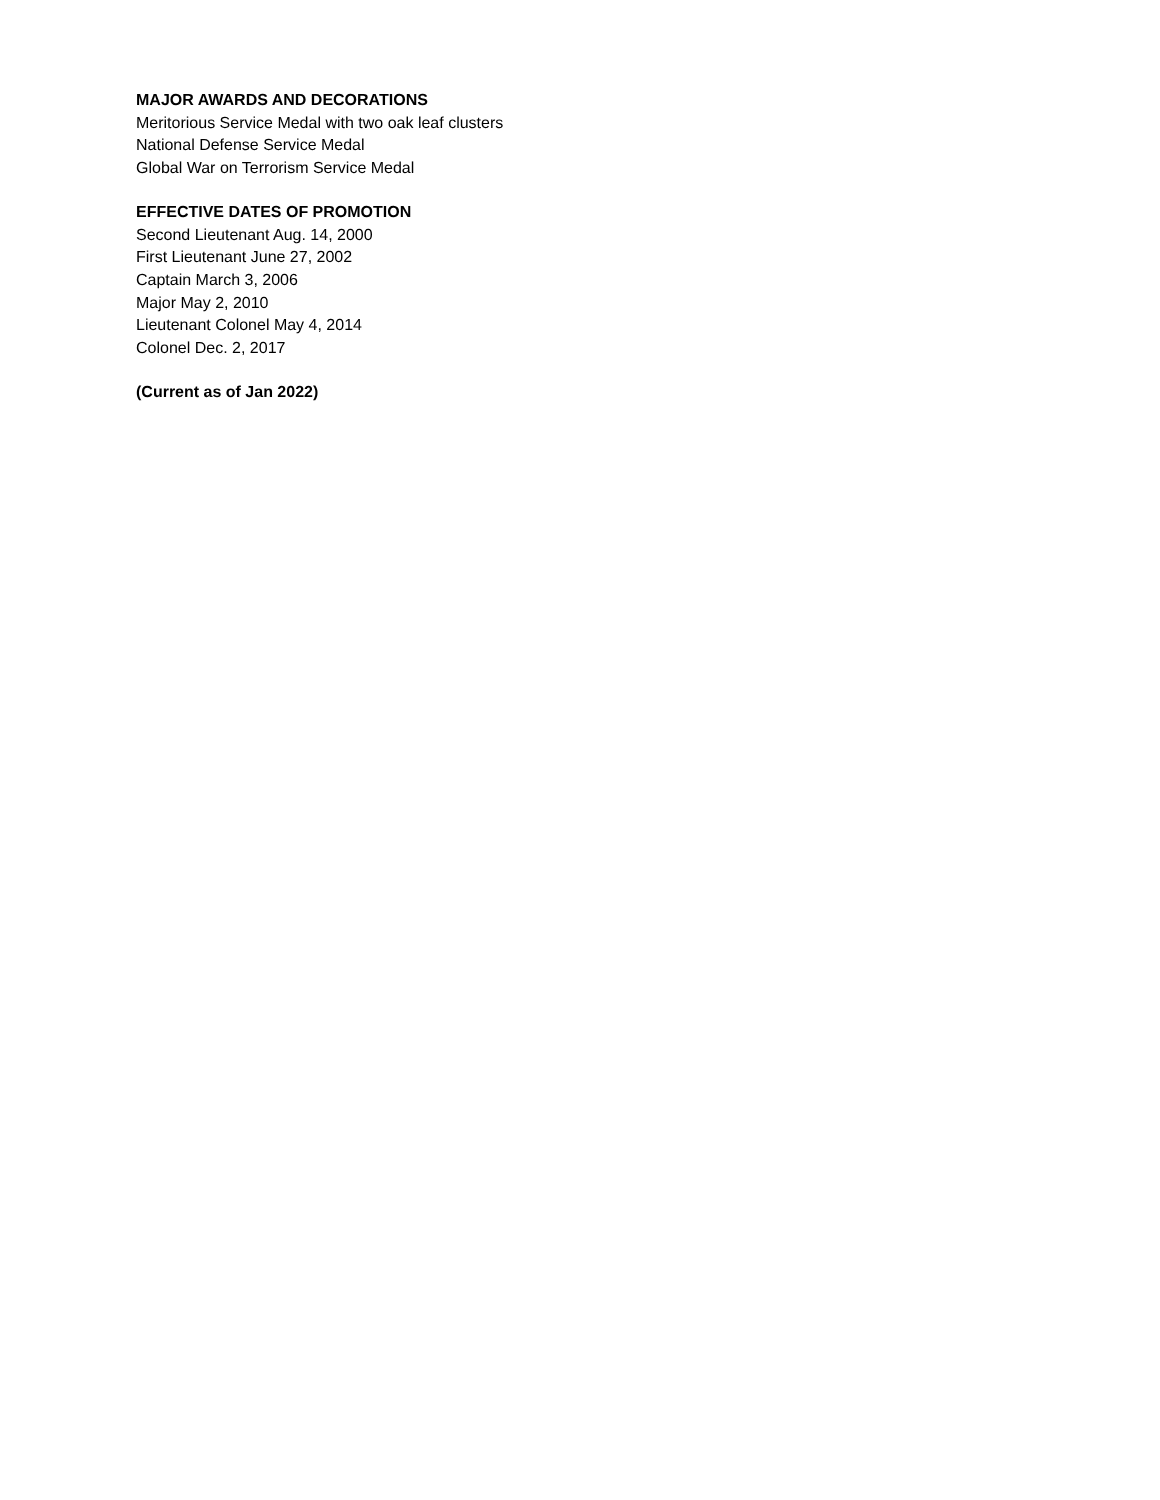MAJOR AWARDS AND DECORATIONS
Meritorious Service Medal with two oak leaf clusters
National Defense Service Medal
Global War on Terrorism Service Medal
EFFECTIVE DATES OF PROMOTION
Second Lieutenant Aug. 14, 2000
First Lieutenant June 27, 2002
Captain March 3, 2006
Major May 2, 2010
Lieutenant Colonel May 4, 2014
Colonel Dec. 2, 2017
(Current as of Jan 2022)